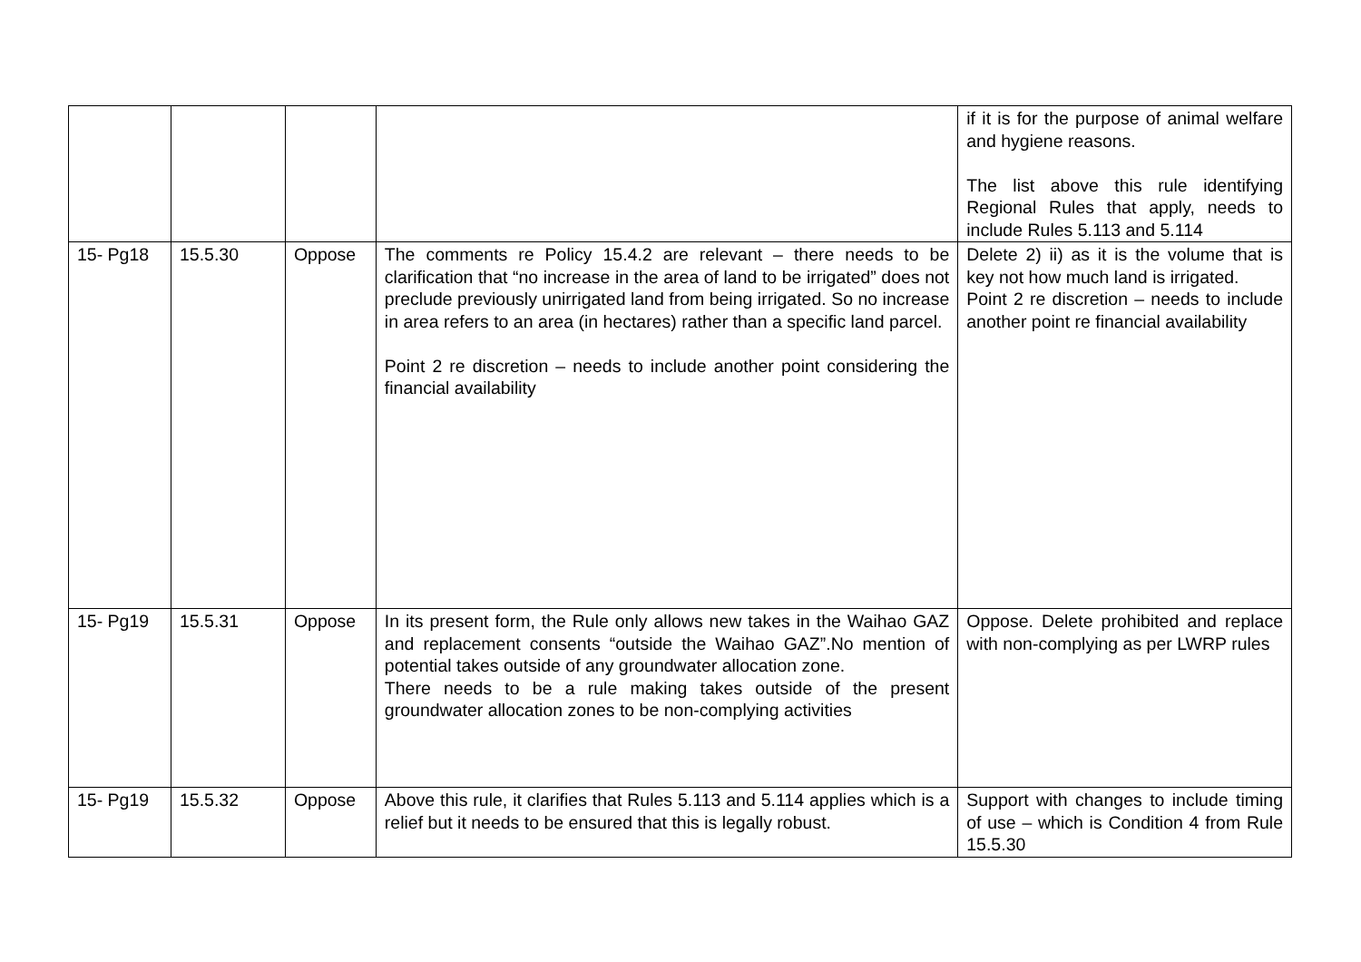| | | | | if it is for the purpose of animal welfare and hygiene reasons. The list above this rule identifying Regional Rules that apply, needs to include Rules 5.113 and 5.114 |
| 15- Pg18 | 15.5.30 | Oppose | The comments re Policy 15.4.2 are relevant – there needs to be clarification that “no increase in the area of land to be irrigated” does not preclude previously unirrigated land from being irrigated. So no increase in area refers to an area (in hectares) rather than a specific land parcel. Point 2 re discretion – needs to include another point considering the financial availability | Delete 2) ii) as it is the volume that is key not how much land is irrigated. Point 2 re discretion – needs to include another point re financial availability |
| 15- Pg19 | 15.5.31 | Oppose | In its present form, the Rule only allows new takes in the Waihao GAZ and replacement consents “outside the Waihao GAZ”.No mention of potential takes outside of any groundwater allocation zone. There needs to be a rule making takes outside of the present groundwater allocation zones to be non-complying activities | Oppose. Delete prohibited and replace with non-complying as per LWRP rules |
| 15- Pg19 | 15.5.32 | Oppose | Above this rule, it clarifies that Rules 5.113 and 5.114 applies which is a relief but it needs to be ensured that this is legally robust. | Support with changes to include timing of use – which is Condition 4 from Rule 15.5.30 |